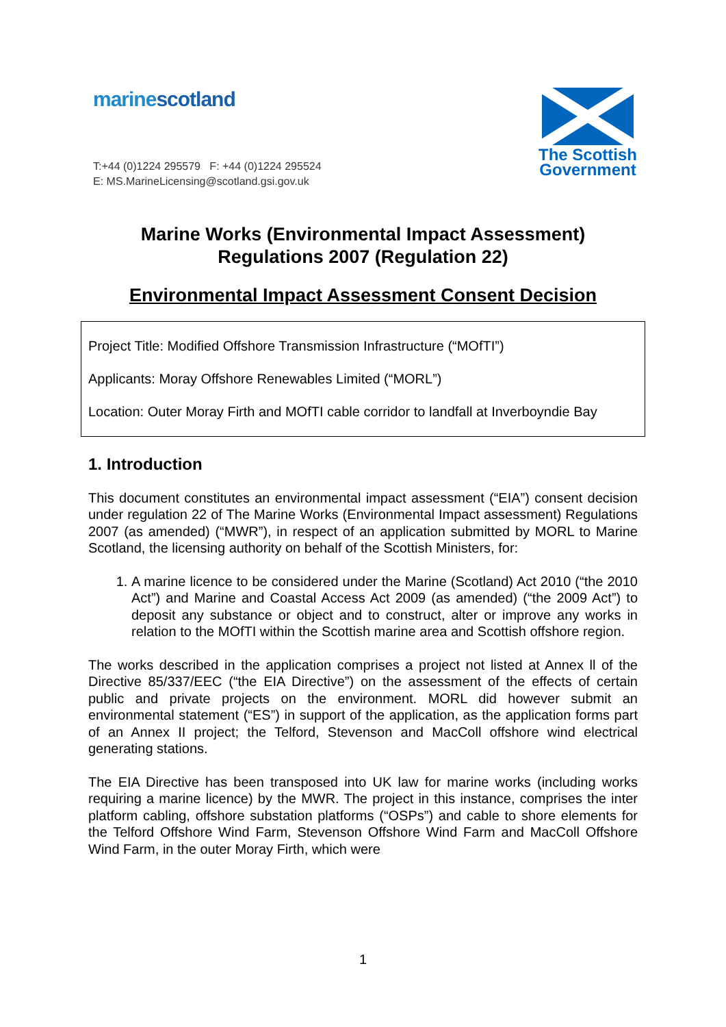marinescotland
T:+44 (0)1224 295579 F: +44 (0)1224 295524
E: MS.MarineLicensing@scotland.gsi.gov.uk
The Scottish
Government
Marine Works (Environmental Impact Assessment)
Regulations 2007 (Regulation 22)
Environmental Impact Assessment Consent Decision
Project Title: Modified Offshore Transmission Infrastructure (“MOfTI”)
Applicants: Moray Offshore Renewables Limited (“MORL”)
Location: Outer Moray Firth and MOfTI cable corridor to landfall at Inverboyndie Bay
1. Introduction
This document constitutes an environmental impact assessment (“EIA”) consent decision under regulation 22 of The Marine Works (Environmental Impact assessment) Regulations 2007 (as amended) (“MWR”), in respect of an application submitted by MORL to Marine Scotland, the licensing authority on behalf of the Scottish Ministers, for:
1. A marine licence to be considered under the Marine (Scotland) Act 2010 (“the 2010 Act”) and Marine and Coastal Access Act 2009 (as amended) (“the 2009 Act”) to deposit any substance or object and to construct, alter or improve any works in relation to the MOfTI within the Scottish marine area and Scottish offshore region.
The works described in the application comprises a project not listed at Annex ll of the Directive 85/337/EEC (“the EIA Directive”) on the assessment of the effects of certain public and private projects on the environment. MORL did however submit an environmental statement (“ES”) in support of the application, as the application forms part of an Annex II project; the Telford, Stevenson and MacColl offshore wind electrical generating stations.
The EIA Directive has been transposed into UK law for marine works (including works requiring a marine licence) by the MWR. The project in this instance, comprises the inter platform cabling, offshore substation platforms (“OSPs”) and cable to shore elements for the Telford Offshore Wind Farm, Stevenson Offshore Wind Farm and MacColl Offshore Wind Farm, in the outer Moray Firth, which were
1